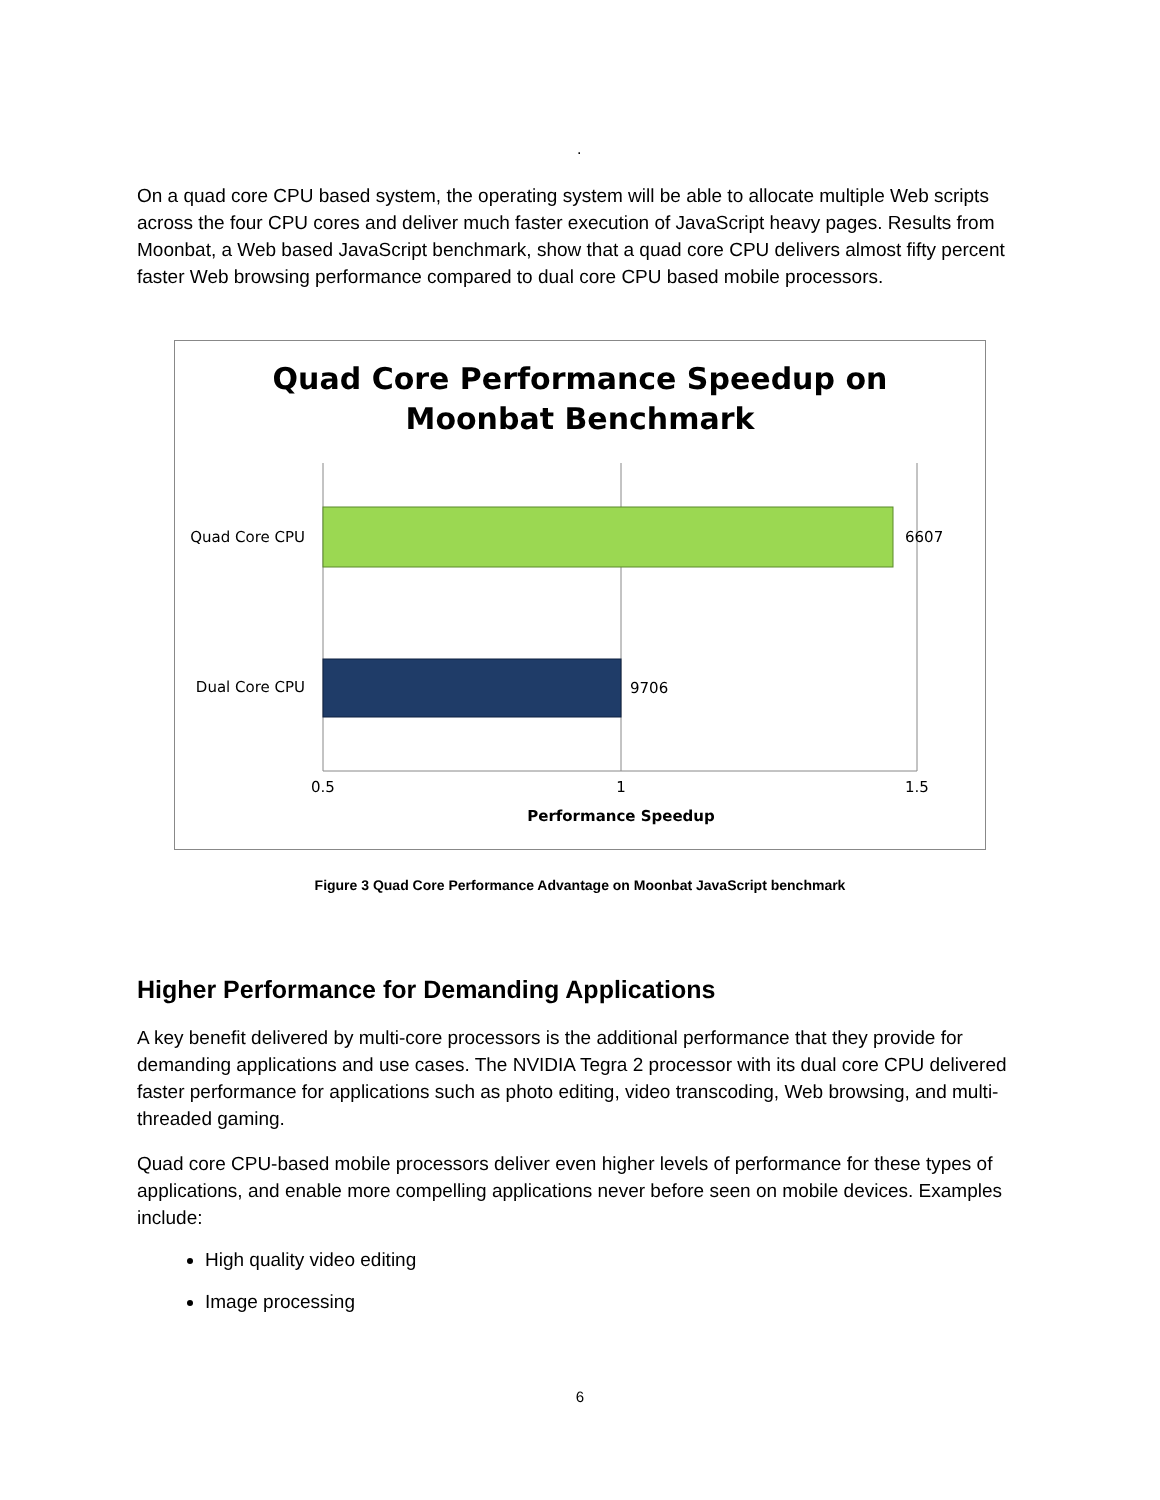.
On a quad core CPU based system, the operating system will be able to allocate multiple Web scripts across the four CPU cores and deliver much faster execution of JavaScript heavy pages. Results from Moonbat, a Web based JavaScript benchmark, show that a quad core CPU delivers almost fifty percent faster Web browsing performance compared to dual core CPU based mobile processors.
Quad Core Performance Speedup on
Moonbat Benchmark
Quad Core CPU
Dual Core CPU
6607
9706
0.5
1
1.5
Performance Speedup
Figure 3 Quad Core Performance Advantage on Moonbat JavaScript benchmark
Higher Performance for Demanding Applications
A key benefit delivered by multi-core processors is the additional performance that they provide for demanding applications and use cases. The NVIDIA Tegra 2 processor with its dual core CPU delivered faster performance for applications such as photo editing, video transcoding, Web browsing, and multi-threaded gaming.
Quad core CPU-based mobile processors deliver even higher levels of performance for these types of applications, and enable more compelling applications never before seen on mobile devices. Examples include:
High quality video editing
Image processing
6